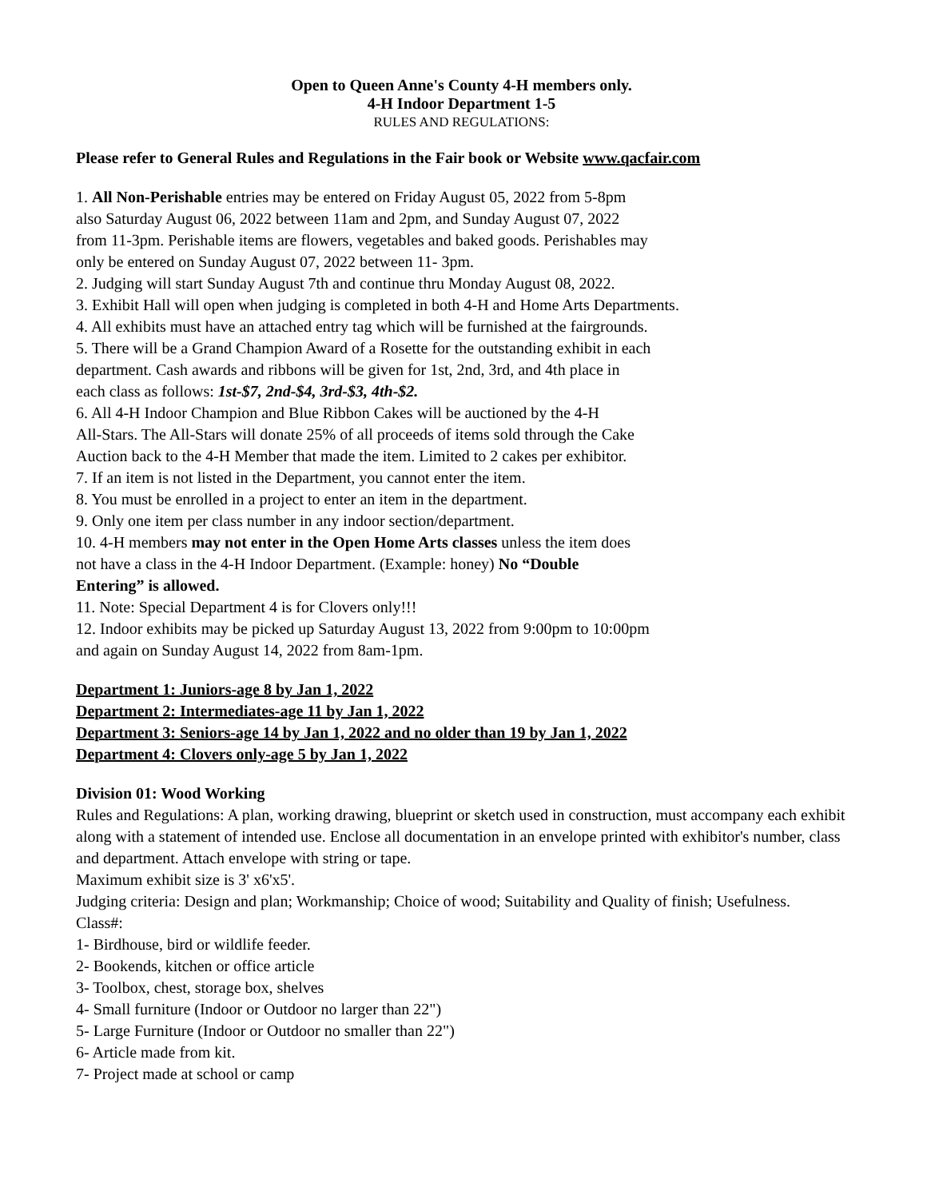Open to Queen Anne's County 4-H members only.
4-H Indoor Department 1-5
RULES AND REGULATIONS:
Please refer to General Rules and Regulations in the Fair book or Website www.qacfair.com
1. All Non-Perishable entries may be entered on Friday August 05, 2022 from 5-8pm
also Saturday August 06, 2022 between 11am and 2pm, and Sunday August 07, 2022
from 11-3pm. Perishable items are flowers, vegetables and baked goods. Perishables may
only be entered on Sunday August 07, 2022 between 11- 3pm.
2. Judging will start Sunday August 7th and continue thru Monday August 08, 2022.
3. Exhibit Hall will open when judging is completed in both 4-H and Home Arts Departments.
4. All exhibits must have an attached entry tag which will be furnished at the fairgrounds.
5. There will be a Grand Champion Award of a Rosette for the outstanding exhibit in each
department. Cash awards and ribbons will be given for 1st, 2nd, 3rd, and 4th place in
each class as follows: 1st-$7, 2nd-$4, 3rd-$3, 4th-$2.
6. All 4-H Indoor Champion and Blue Ribbon Cakes will be auctioned by the 4-H
All-Stars. The All-Stars will donate 25% of all proceeds of items sold through the Cake
Auction back to the 4-H Member that made the item. Limited to 2 cakes per exhibitor.
7. If an item is not listed in the Department, you cannot enter the item.
8. You must be enrolled in a project to enter an item in the department.
9. Only one item per class number in any indoor section/department.
10. 4-H members may not enter in the Open Home Arts classes unless the item does
not have a class in the 4-H Indoor Department. (Example: honey) No “Double
Entering” is allowed.
11. Note: Special Department 4 is for Clovers only!!!
12. Indoor exhibits may be picked up Saturday August 13, 2022 from 9:00pm to 10:00pm
and again on Sunday August 14, 2022 from 8am-1pm.
Department 1: Juniors-age 8 by Jan 1, 2022
Department 2: Intermediates-age 11 by Jan 1, 2022
Department 3: Seniors-age 14 by Jan 1, 2022 and no older than 19 by Jan 1, 2022
Department 4: Clovers only-age 5 by Jan 1, 2022
Division 01: Wood Working
Rules and Regulations: A plan, working drawing, blueprint or sketch used in construction, must accompany each exhibit along with a statement of intended use. Enclose all documentation in an envelope printed with exhibitor's number, class and department. Attach envelope with string or tape.
Maximum exhibit size is 3' x6'x5'.
Judging criteria: Design and plan; Workmanship; Choice of wood; Suitability and Quality of finish; Usefulness.
Class#:
1- Birdhouse, bird or wildlife feeder.
2- Bookends, kitchen or office article
3- Toolbox, chest, storage box, shelves
4- Small furniture (Indoor or Outdoor no larger than 22")
5- Large Furniture (Indoor or Outdoor no smaller than 22")
6- Article made from kit.
7- Project made at school or camp